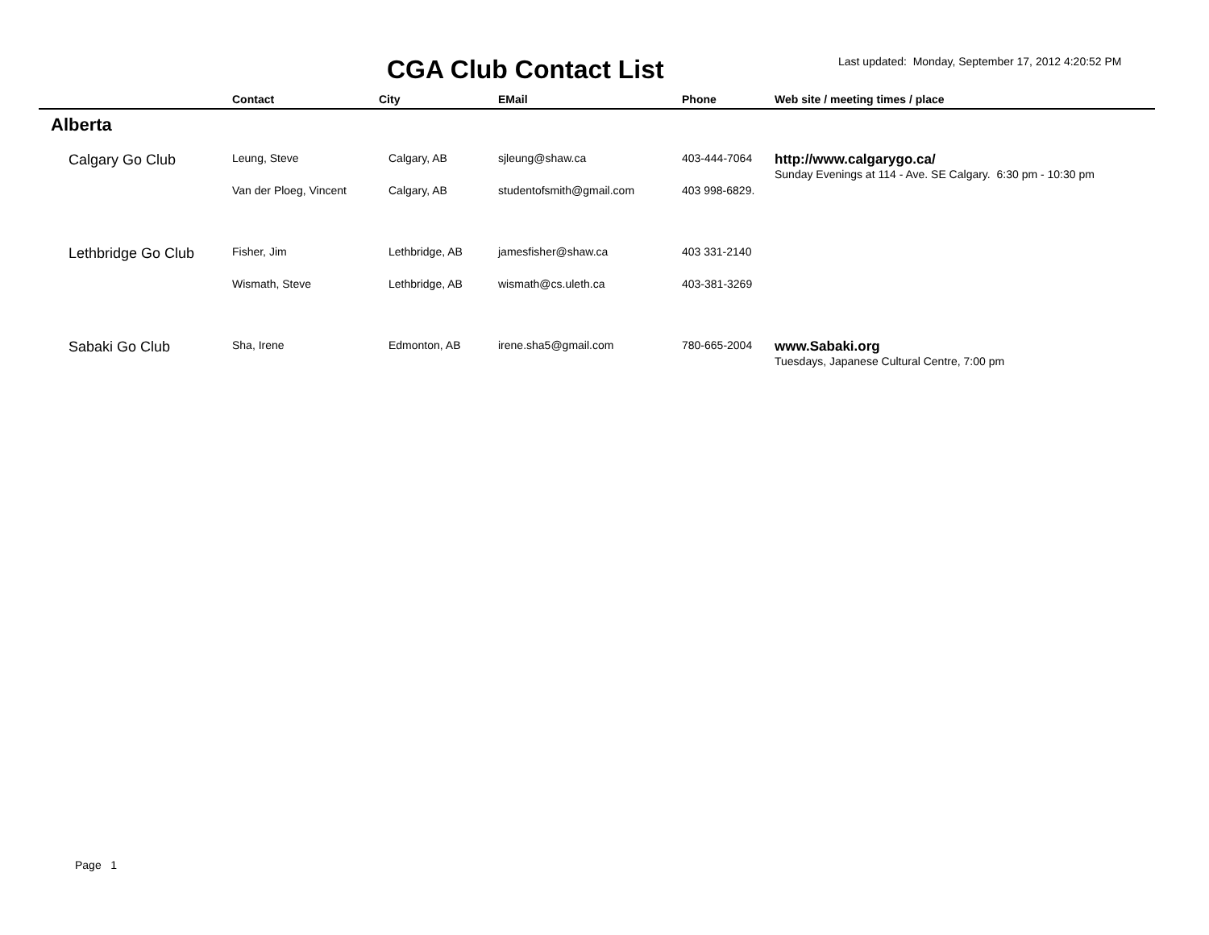CGA Club Contact List
Last updated: Monday, September 17, 2012 4:20:52 PM
| | Contact | City | EMail | Phone | Web site / meeting times / place |
| --- | --- | --- | --- | --- | --- |
| Alberta | | | | | |
| Calgary Go Club | Leung, Steve | Calgary, AB | sjleung@shaw.ca | 403-444-7064 | http://www.calgarygo.ca/ Sunday Evenings at 114 - Ave. SE Calgary. 6:30 pm - 10:30 pm |
| | Van der Ploeg, Vincent | Calgary, AB | studentofsmith@gmail.com | 403 998-6829. | |
| Lethbridge Go Club | Fisher, Jim | Lethbridge, AB | jamesfisher@shaw.ca | 403 331-2140 | |
| | Wismath, Steve | Lethbridge, AB | wismath@cs.uleth.ca | 403-381-3269 | |
| Sabaki Go Club | Sha, Irene | Edmonton, AB | irene.sha5@gmail.com | 780-665-2004 | www.Sabaki.org Tuesdays, Japanese Cultural Centre, 7:00 pm |
Page 1